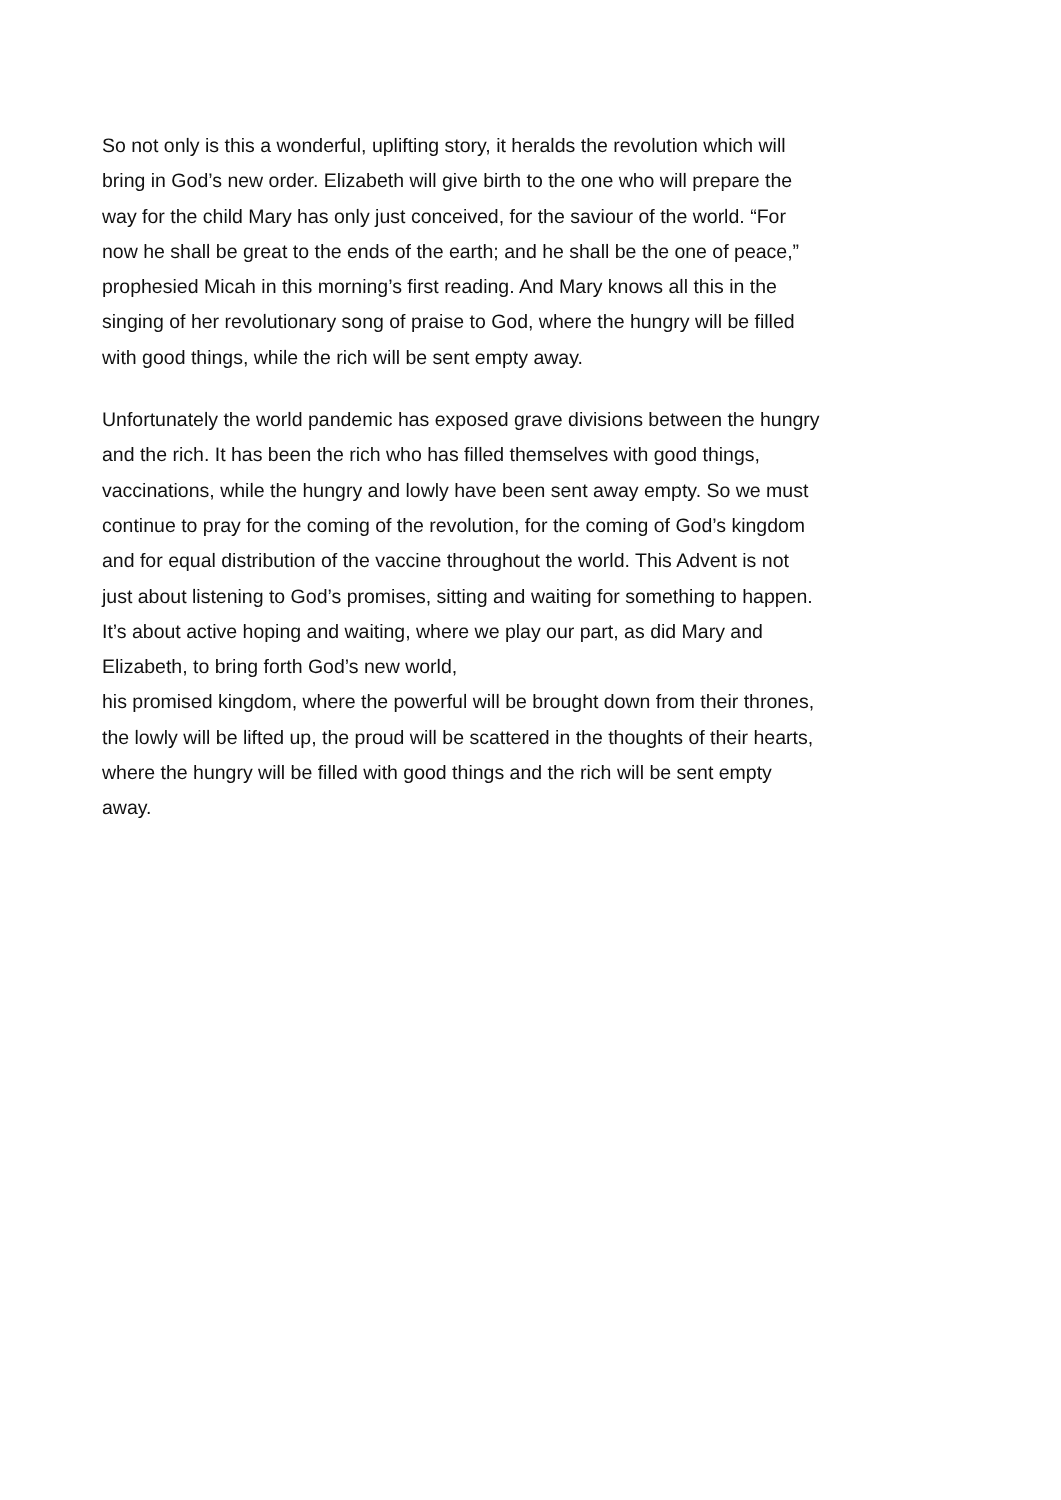So not only is this a wonderful, uplifting story, it heralds the revolution which will
bring in God’s new order. Elizabeth will give birth to the one who will prepare the
way for the child Mary has only just conceived, for the saviour of the world. “For
now he shall be great to the ends of the earth; and he shall be the one of peace,”
prophesied Micah in this morning’s first reading. And Mary knows all this in the
singing of her revolutionary song of praise to God, where the hungry will be filled
with good things, while the rich will be sent empty away.
Unfortunately the world pandemic has exposed grave divisions between the hungry
and the rich. It has been the rich who has filled themselves with good things,
vaccinations, while the hungry and lowly have been sent away empty. So we must
continue to pray for the coming of the revolution, for the coming of God’s kingdom
and for equal distribution of the vaccine throughout the world. This Advent is not
just about listening to God’s promises, sitting and waiting for something to happen.
It’s about active hoping and waiting, where we play our part, as did Mary and
Elizabeth, to bring forth God’s new world,
his promised kingdom, where the powerful will be brought down from their thrones,
the lowly will be lifted up, the proud will be scattered in the thoughts of their hearts,
where the hungry will be filled with good things and the rich will be sent empty
away.